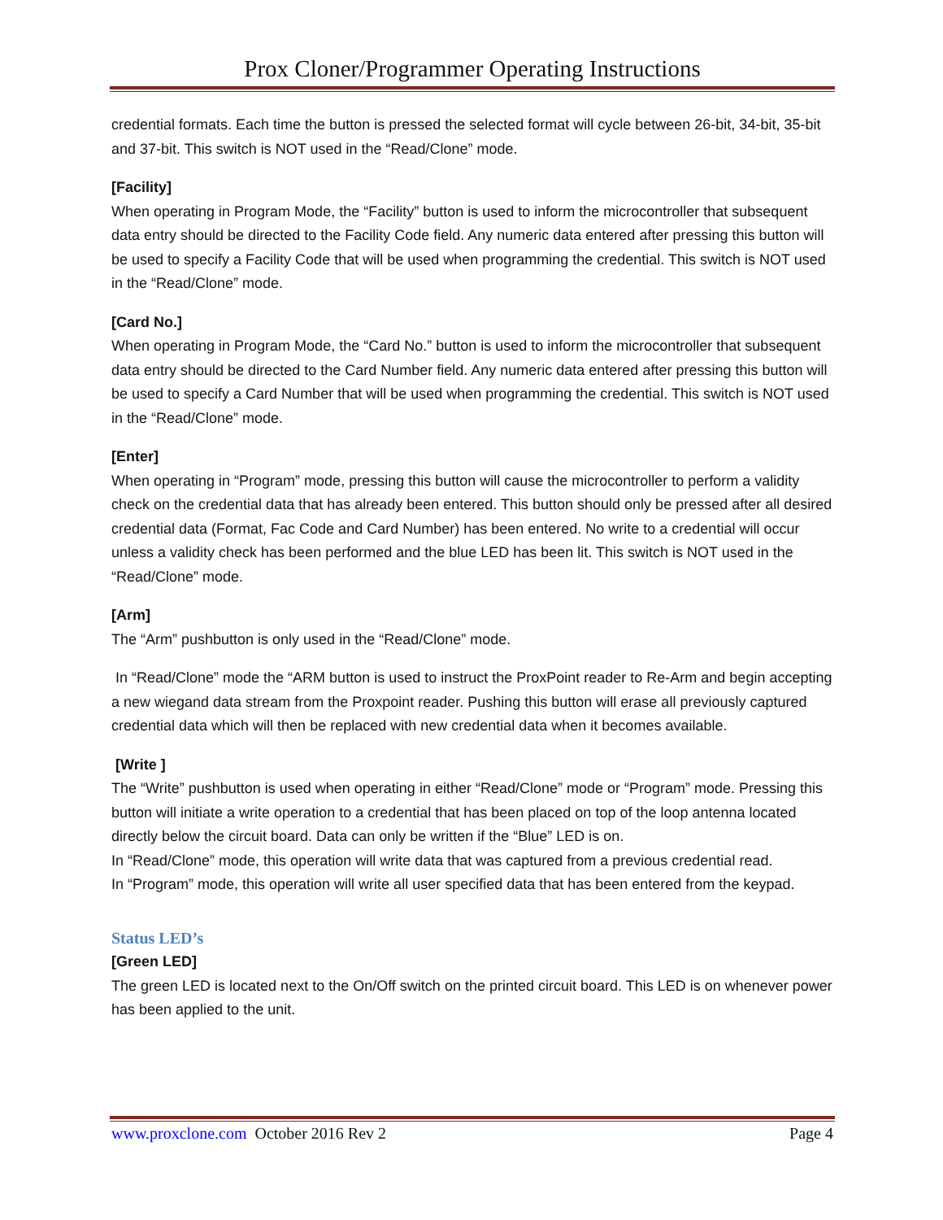Prox Cloner/Programmer Operating Instructions
credential formats. Each time the button is pressed the selected format will cycle between 26-bit, 34-bit, 35-bit and 37-bit. This switch is NOT used in the “Read/Clone” mode.
[Facility]
When operating in Program Mode, the “Facility” button is used to inform the microcontroller that subsequent data entry should be directed to the Facility Code field. Any numeric data entered after pressing this button will be used to specify a Facility Code that will be used when programming the credential. This switch is NOT used in the “Read/Clone” mode.
[Card No.]
When operating in Program Mode, the “Card No.” button is used to inform the microcontroller that subsequent data entry should be directed to the Card Number field. Any numeric data entered after pressing this button will be used to specify a Card Number that will be used when programming the credential. This switch is NOT used in the “Read/Clone” mode.
[Enter]
When operating in “Program” mode, pressing this button will cause the microcontroller to perform a validity check on the credential data that has already been entered. This button should only be pressed after all desired credential data (Format, Fac Code and Card Number) has been entered. No write to a credential will occur unless a validity check has been performed and the blue LED has been lit. This switch is NOT used in the “Read/Clone” mode.
[Arm]
The “Arm” pushbutton is only used in the “Read/Clone” mode.
In “Read/Clone” mode the “ARM button is used to instruct the ProxPoint reader to Re-Arm and begin accepting a new wiegand data stream from the Proxpoint reader. Pushing this button will erase all previously captured credential data which will then be replaced with new credential data when it becomes available.
[Write ]
The “Write” pushbutton is used when operating in either “Read/Clone” mode or “Program” mode. Pressing this button will initiate a write operation to a credential that has been placed on top of the loop antenna located directly below the circuit board. Data can only be written if the “Blue” LED is on.
In “Read/Clone” mode, this operation will write data that was captured from a previous credential read.
In “Program” mode, this operation will write all user specified data that has been entered from the keypad.
Status LED’s
[Green LED]
The green LED is located next to the On/Off switch on the printed circuit board. This LED is on whenever power has been applied to the unit.
www.proxclone.com October 2016 Rev 2 Page 4